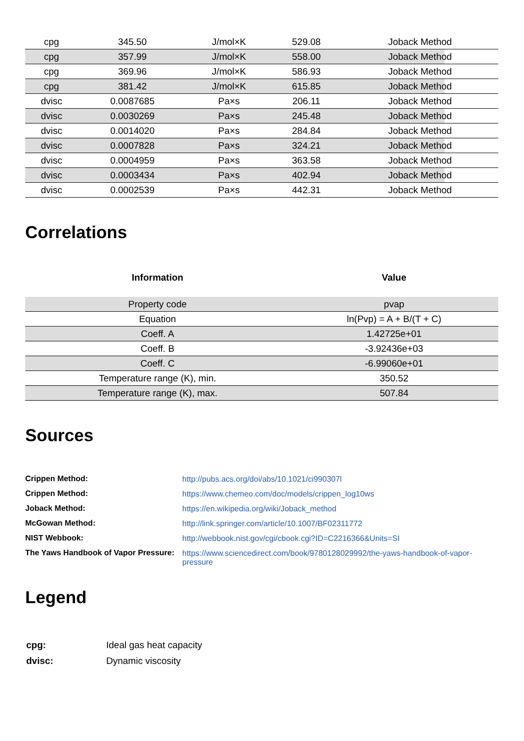| cpg | 345.50 | J/mol×K | 529.08 | Joback Method |
| cpg | 357.99 | J/mol×K | 558.00 | Joback Method |
| cpg | 369.96 | J/mol×K | 586.93 | Joback Method |
| cpg | 381.42 | J/mol×K | 615.85 | Joback Method |
| dvisc | 0.0087685 | Pa×s | 206.11 | Joback Method |
| dvisc | 0.0030269 | Pa×s | 245.48 | Joback Method |
| dvisc | 0.0014020 | Pa×s | 284.84 | Joback Method |
| dvisc | 0.0007828 | Pa×s | 324.21 | Joback Method |
| dvisc | 0.0004959 | Pa×s | 363.58 | Joback Method |
| dvisc | 0.0003434 | Pa×s | 402.94 | Joback Method |
| dvisc | 0.0002539 | Pa×s | 442.31 | Joback Method |
Correlations
| Information | Value |
| --- | --- |
| Property code | pvap |
| Equation | ln(Pvp) = A + B/(T + C) |
| Coeff. A | 1.42725e+01 |
| Coeff. B | -3.92436e+03 |
| Coeff. C | -6.99060e+01 |
| Temperature range (K), min. | 350.52 |
| Temperature range (K), max. | 507.84 |
Sources
| Crippen Method: | http://pubs.acs.org/doi/abs/10.1021/ci990307l |
| Crippen Method: | https://www.chemeo.com/doc/models/crippen_log10ws |
| Joback Method: | https://en.wikipedia.org/wiki/Joback_method |
| McGowan Method: | http://link.springer.com/article/10.1007/BF02311772 |
| NIST Webbook: | http://webbook.nist.gov/cgi/cbook.cgi?ID=C2216366&Units=SI |
| The Yaws Handbook of Vapor Pressure: | https://www.sciencedirect.com/book/9780128029992/the-yaws-handbook-of-vapor-pressure |
Legend
| cpg: | Ideal gas heat capacity |
| dvisc: | Dynamic viscosity |